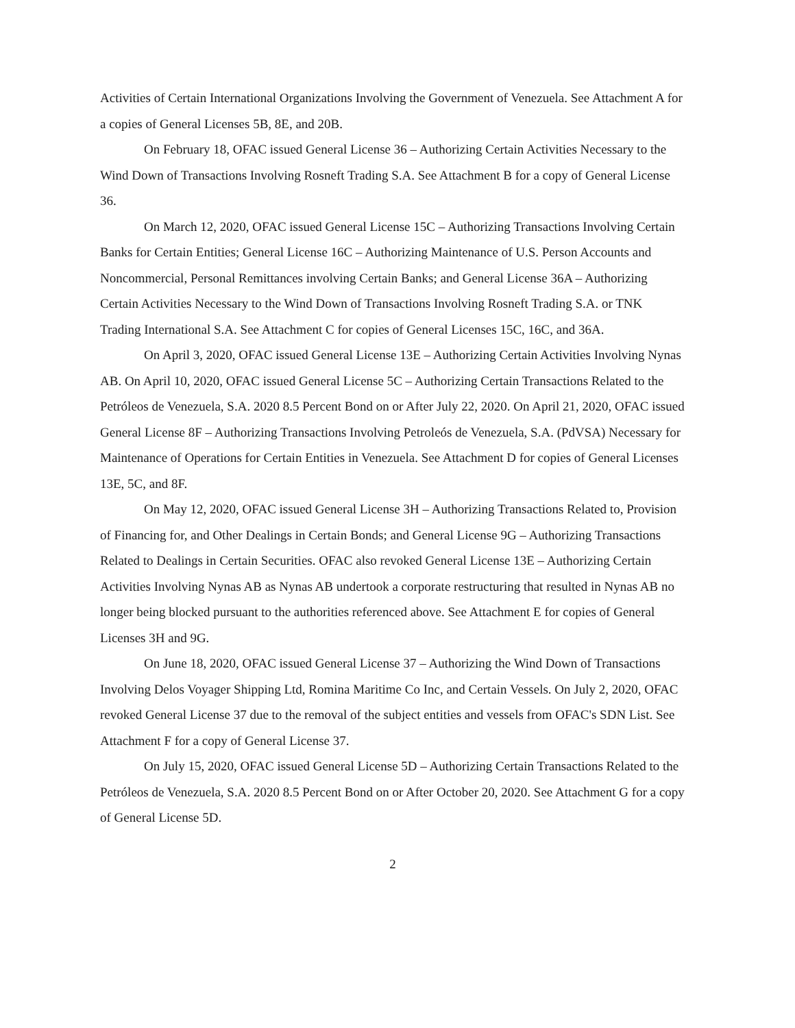Activities of Certain International Organizations Involving the Government of Venezuela. See Attachment A for a copies of General Licenses 5B, 8E, and 20B.
On February 18, OFAC issued General License 36 – Authorizing Certain Activities Necessary to the Wind Down of Transactions Involving Rosneft Trading S.A. See Attachment B for a copy of General License 36.
On March 12, 2020, OFAC issued General License 15C – Authorizing Transactions Involving Certain Banks for Certain Entities; General License 16C – Authorizing Maintenance of U.S. Person Accounts and Noncommercial, Personal Remittances involving Certain Banks; and General License 36A – Authorizing Certain Activities Necessary to the Wind Down of Transactions Involving Rosneft Trading S.A. or TNK Trading International S.A. See Attachment C for copies of General Licenses 15C, 16C, and 36A.
On April 3, 2020, OFAC issued General License 13E – Authorizing Certain Activities Involving Nynas AB. On April 10, 2020, OFAC issued General License 5C – Authorizing Certain Transactions Related to the Petróleos de Venezuela, S.A. 2020 8.5 Percent Bond on or After July 22, 2020. On April 21, 2020, OFAC issued General License 8F – Authorizing Transactions Involving Petroleós de Venezuela, S.A. (PdVSA) Necessary for Maintenance of Operations for Certain Entities in Venezuela. See Attachment D for copies of General Licenses 13E, 5C, and 8F.
On May 12, 2020, OFAC issued General License 3H – Authorizing Transactions Related to, Provision of Financing for, and Other Dealings in Certain Bonds; and General License 9G – Authorizing Transactions Related to Dealings in Certain Securities. OFAC also revoked General License 13E – Authorizing Certain Activities Involving Nynas AB as Nynas AB undertook a corporate restructuring that resulted in Nynas AB no longer being blocked pursuant to the authorities referenced above. See Attachment E for copies of General Licenses 3H and 9G.
On June 18, 2020, OFAC issued General License 37 – Authorizing the Wind Down of Transactions Involving Delos Voyager Shipping Ltd, Romina Maritime Co Inc, and Certain Vessels. On July 2, 2020, OFAC revoked General License 37 due to the removal of the subject entities and vessels from OFAC's SDN List. See Attachment F for a copy of General License 37.
On July 15, 2020, OFAC issued General License 5D – Authorizing Certain Transactions Related to the Petróleos de Venezuela, S.A. 2020 8.5 Percent Bond on or After October 20, 2020. See Attachment G for a copy of General License 5D.
2